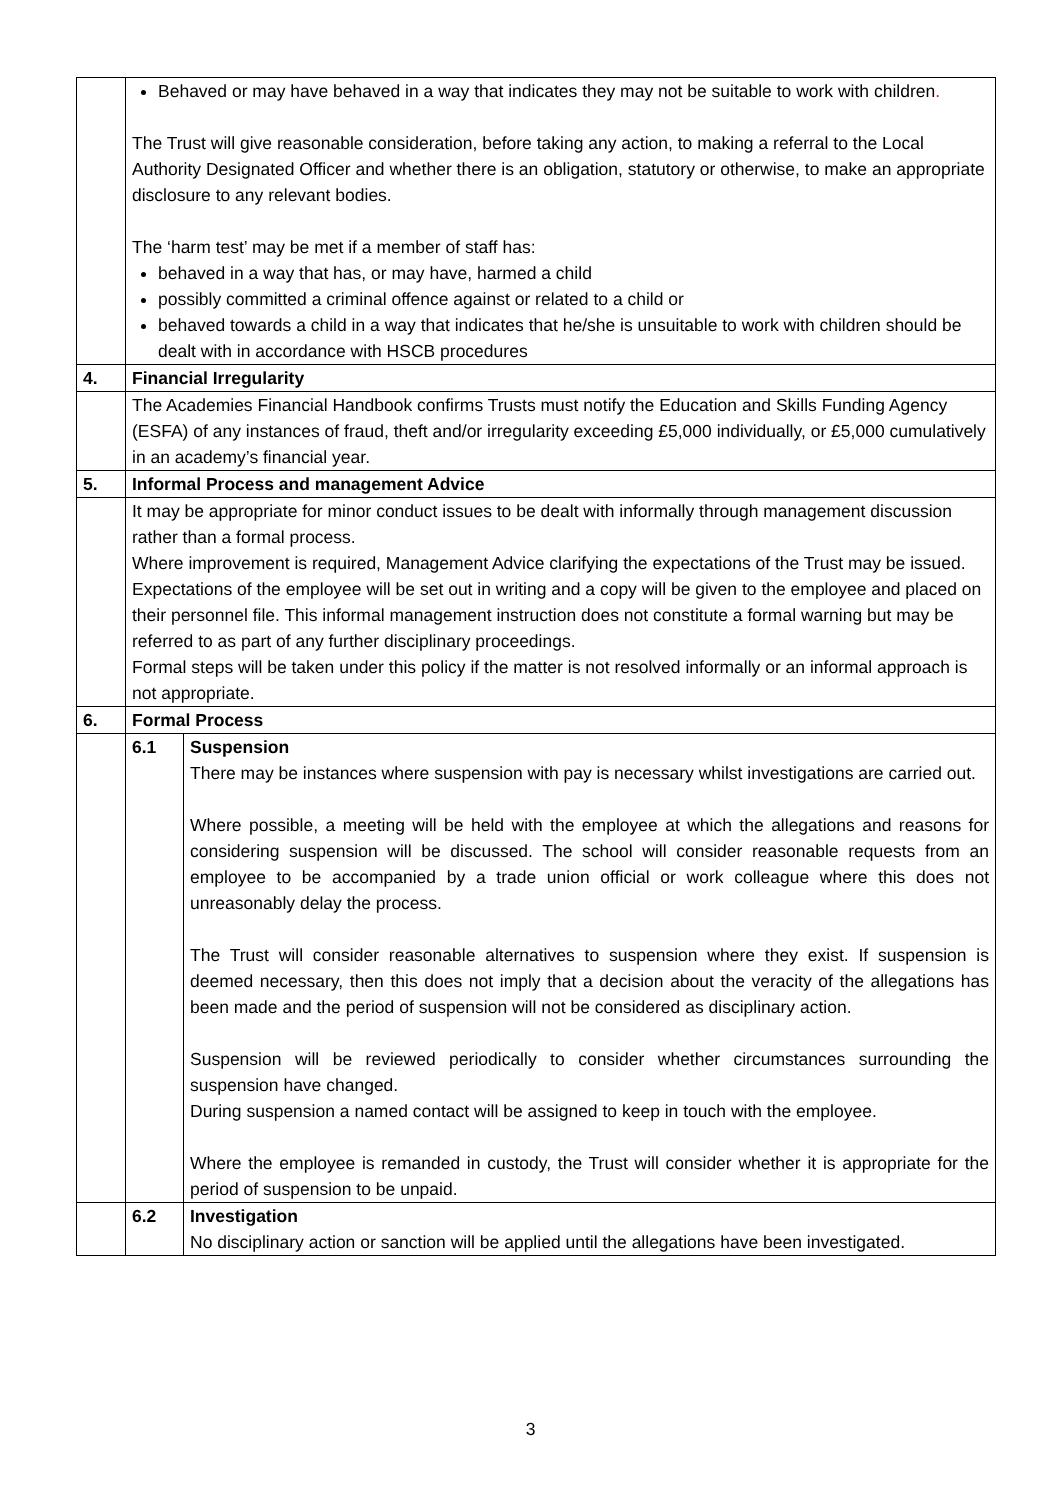| | Behaved or may have behaved in a way that indicates they may not be suitable to work with children . The Trust will give reasonable consideration, before taking any action, to making a referral to the Local Authority Designated Officer and whether there is an obligation, statutory or otherwise, to make an appropriate disclosure to any relevant bodies. The ‘harm test’ may be met if a member of staff has: behaved in a way that has, or may have, harmed a child possibly committed a criminal offence against or related to a child or behaved towards a child in a way that indicates that he/she is unsuitable to work with children should be dealt with in accordance with HSCB procedures | |
| 4. | Financial Irregularity | |
| | The Academies Financial Handbook confirms Trusts must notify the Education and Skills Funding Agency (ESFA) of any instances of fraud, theft and/or irregularity exceeding £5,000 individually, or £5,000 cumulatively in an academy’s financial year. | |
| 5. | Informal Process and management Advice | |
| | It may be appropriate for minor conduct issues to be dealt with informally through management discussion rather than a formal process. Where improvement is required, Management Advice clarifying the expectations of the Trust may be issued. Expectations of the employee will be set out in writing and a copy will be given to the employee and placed on their personnel file. This informal management instruction does not constitute a formal warning but may be referred to as part of any further disciplinary proceedings. Formal steps will be taken under this policy if the matter is not resolved informally or an informal approach is not appropriate. | |
| 6. | Formal Process | |
| | 6.1 | Suspension There may be instances where suspension with pay is necessary whilst investigations are carried out. Where possible, a meeting will be held with the employee at which the allegations and reasons for considering suspension will be discussed. The school will consider reasonable requests from an employee to be accompanied by a trade union official or work colleague where this does not unreasonably delay the process. The Trust will consider reasonable alternatives to suspension where they exist. If suspension is deemed necessary, then this does not imply that a decision about the veracity of the allegations has been made and the period of suspension will not be considered as disciplinary action. Suspension will be reviewed periodically to consider whether circumstances surrounding the suspension have changed. During suspension a named contact will be assigned to keep in touch with the employee. Where the employee is remanded in custody, the Trust will consider whether it is appropriate for the period of suspension to be unpaid. |
| | 6.2 | Investigation No disciplinary action or sanction will be applied until the allegations have been investigated. |
3